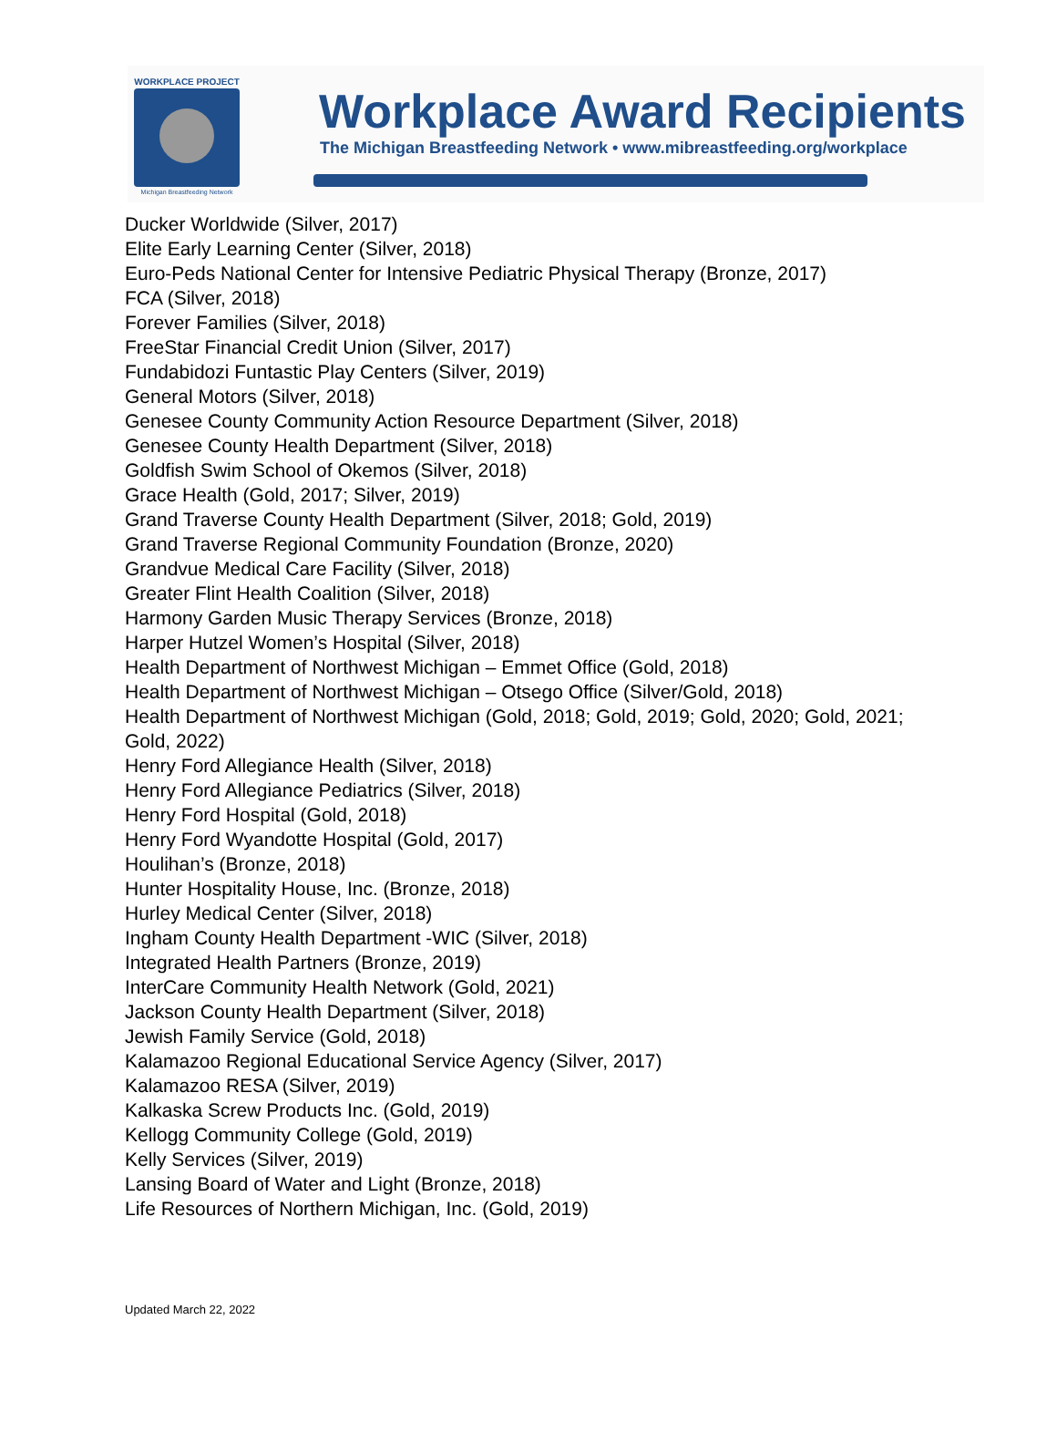WORKPLACE PROJECT
Michigan Breastfeeding Network
Workplace Award Recipients
The Michigan Breastfeeding Network • www.mibreastfeeding.org/workplace
Ducker Worldwide (Silver, 2017)
Elite Early Learning Center (Silver, 2018)
Euro-Peds National Center for Intensive Pediatric Physical Therapy (Bronze, 2017)
FCA (Silver, 2018)
Forever Families (Silver, 2018)
FreeStar Financial Credit Union (Silver, 2017)
Fundabidozi Funtastic Play Centers (Silver, 2019)
General Motors (Silver, 2018)
Genesee County Community Action Resource Department (Silver, 2018)
Genesee County Health Department (Silver, 2018)
Goldfish Swim School of Okemos (Silver, 2018)
Grace Health (Gold, 2017; Silver, 2019)
Grand Traverse County Health Department (Silver, 2018; Gold, 2019)
Grand Traverse Regional Community Foundation (Bronze, 2020)
Grandvue Medical Care Facility (Silver, 2018)
Greater Flint Health Coalition (Silver, 2018)
Harmony Garden Music Therapy Services (Bronze, 2018)
Harper Hutzel Women’s Hospital (Silver, 2018)
Health Department of Northwest Michigan – Emmet Office (Gold, 2018)
Health Department of Northwest Michigan – Otsego Office (Silver/Gold, 2018)
Health Department of Northwest Michigan (Gold, 2018; Gold, 2019; Gold, 2020; Gold, 2021; Gold, 2022)
Henry Ford Allegiance Health (Silver, 2018)
Henry Ford Allegiance Pediatrics (Silver, 2018)
Henry Ford Hospital (Gold, 2018)
Henry Ford Wyandotte Hospital (Gold, 2017)
Houlihan’s (Bronze, 2018)
Hunter Hospitality House, Inc. (Bronze, 2018)
Hurley Medical Center (Silver, 2018)
Ingham County Health Department -WIC (Silver, 2018)
Integrated Health Partners (Bronze, 2019)
InterCare Community Health Network (Gold, 2021)
Jackson County Health Department (Silver, 2018)
Jewish Family Service (Gold, 2018)
Kalamazoo Regional Educational Service Agency (Silver, 2017)
Kalamazoo RESA (Silver, 2019)
Kalkaska Screw Products Inc. (Gold, 2019)
Kellogg Community College (Gold, 2019)
Kelly Services (Silver, 2019)
Lansing Board of Water and Light (Bronze, 2018)
Life Resources of Northern Michigan, Inc. (Gold, 2019)
Updated March 22, 2022